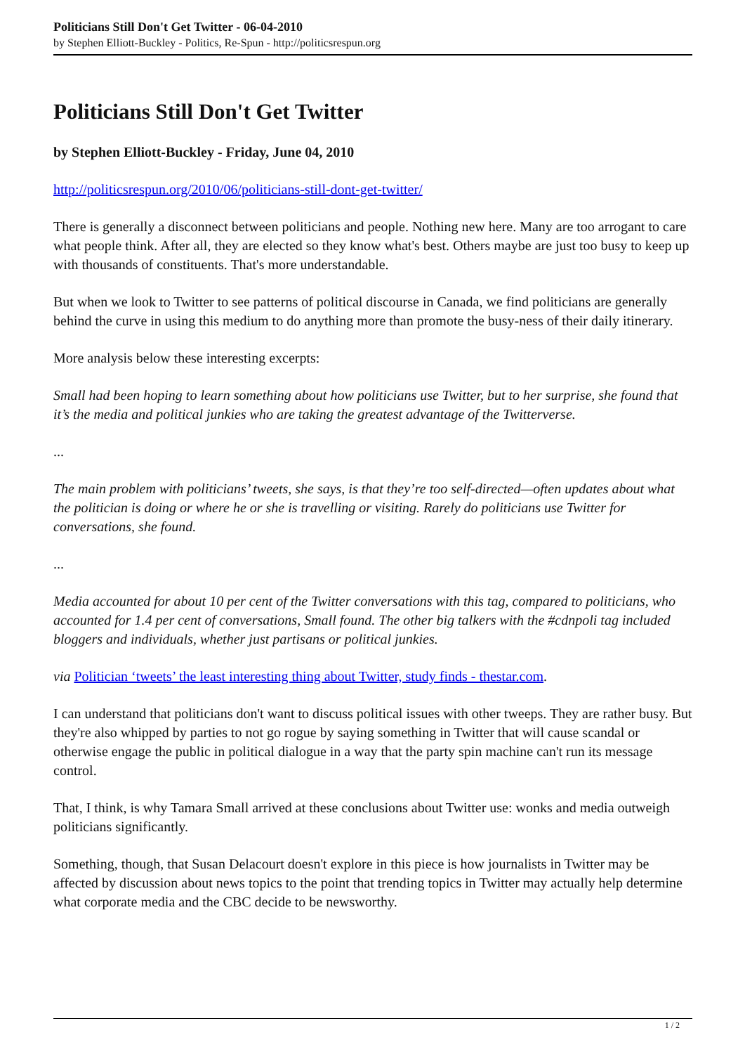Politicians Still Don't Get Twitter - 06-04-2010
by Stephen Elliott-Buckley - Politics, Re-Spun - http://politicsrespun.org
Politicians Still Don't Get Twitter
by Stephen Elliott-Buckley - Friday, June 04, 2010
http://politicsrespun.org/2010/06/politicians-still-dont-get-twitter/
There is generally a disconnect between politicians and people. Nothing new here. Many are too arrogant to care what people think. After all, they are elected so they know what's best. Others maybe are just too busy to keep up with thousands of constituents. That's more understandable.
But when we look to Twitter to see patterns of political discourse in Canada, we find politicians are generally behind the curve in using this medium to do anything more than promote the busy-ness of their daily itinerary.
More analysis below these interesting excerpts:
Small had been hoping to learn something about how politicians use Twitter, but to her surprise, she found that it’s the media and political junkies who are taking the greatest advantage of the Twitterverse.
...
The main problem with politicians’ tweets, she says, is that they’re too self-directed—often updates about what the politician is doing or where he or she is travelling or visiting. Rarely do politicians use Twitter for conversations, she found.
...
Media accounted for about 10 per cent of the Twitter conversations with this tag, compared to politicians, who accounted for 1.4 per cent of conversations, Small found. The other big talkers with the #cdnpoli tag included bloggers and individuals, whether just partisans or political junkies.
via Politician ‘tweets’ the least interesting thing about Twitter, study finds - thestar.com.
I can understand that politicians don't want to discuss political issues with other tweeps. They are rather busy. But they're also whipped by parties to not go rogue by saying something in Twitter that will cause scandal or otherwise engage the public in political dialogue in a way that the party spin machine can't run its message control.
That, I think, is why Tamara Small arrived at these conclusions about Twitter use: wonks and media outweigh politicians significantly.
Something, though, that Susan Delacourt doesn't explore in this piece is how journalists in Twitter may be affected by discussion about news topics to the point that trending topics in Twitter may actually help determine what corporate media and the CBC decide to be newsworthy.
1 / 2